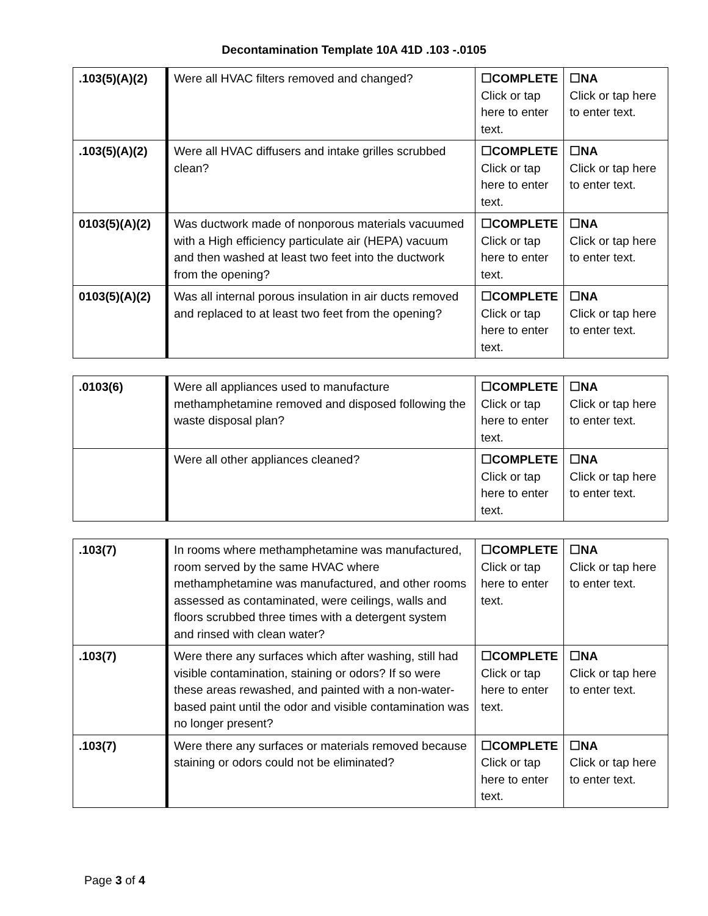Decontamination Template 10A 41D .103 -.0105
| .103(5)(A)(2) | Were all HVAC filters removed and changed? | ☐COMPLETE Click or tap here to enter text. | ☐NA Click or tap here to enter text. |
| .103(5)(A)(2) | Were all HVAC diffusers and intake grilles scrubbed clean? | ☐COMPLETE Click or tap here to enter text. | ☐NA Click or tap here to enter text. |
| 0103(5)(A)(2) | Was ductwork made of nonporous materials vacuumed with a High efficiency particulate air (HEPA) vacuum and then washed at least two feet into the ductwork from the opening? | ☐COMPLETE Click or tap here to enter text. | ☐NA Click or tap here to enter text. |
| 0103(5)(A)(2) | Was all internal porous insulation in air ducts removed and replaced to at least two feet from the opening? | ☐COMPLETE Click or tap here to enter text. | ☐NA Click or tap here to enter text. |
| .0103(6) | Were all appliances used to manufacture methamphetamine removed and disposed following the waste disposal plan? | ☐COMPLETE Click or tap here to enter text. | ☐NA Click or tap here to enter text. |
| | Were all other appliances cleaned? | ☐COMPLETE Click or tap here to enter text. | ☐NA Click or tap here to enter text. |
| .103(7) | In rooms where methamphetamine was manufactured, room served by the same HVAC where methamphetamine was manufactured, and other rooms assessed as contaminated, were ceilings, walls and floors scrubbed three times with a detergent system and rinsed with clean water? | ☐COMPLETE Click or tap here to enter text. | ☐NA Click or tap here to enter text. |
| .103(7) | Were there any surfaces which after washing, still had visible contamination, staining or odors? If so were these areas rewashed, and painted with a non-water-based paint until the odor and visible contamination was no longer present? | ☐COMPLETE Click or tap here to enter text. | ☐NA Click or tap here to enter text. |
| .103(7) | Were there any surfaces or materials removed because staining or odors could not be eliminated? | ☐COMPLETE Click or tap here to enter text. | ☐NA Click or tap here to enter text. |
Page 3 of 4